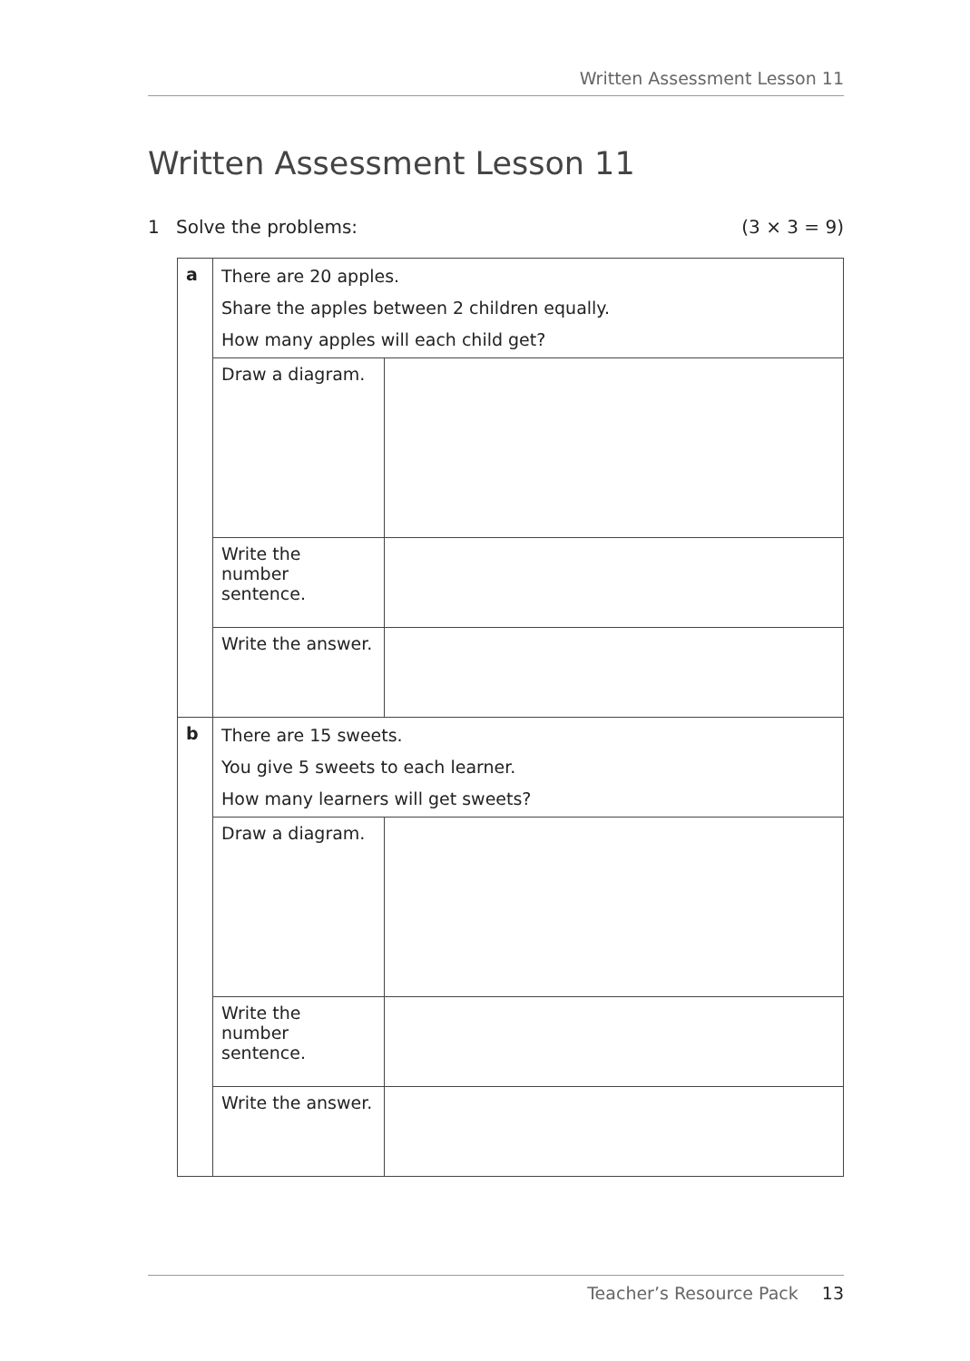Written Assessment Lesson 11
Written Assessment Lesson 11
1 Solve the problems: (3 × 3 = 9)
| a | There are 20 apples. Share the apples between 2 children equally. How many apples will each child get? | |
| | Draw a diagram. | |
| | Write the number sentence. | |
| | Write the answer. | |
| b | There are 15 sweets. You give 5 sweets to each learner. How many learners will get sweets? | |
| | Draw a diagram. | |
| | Write the number sentence. | |
| | Write the answer. | |
Teacher’s Resource Pack 13